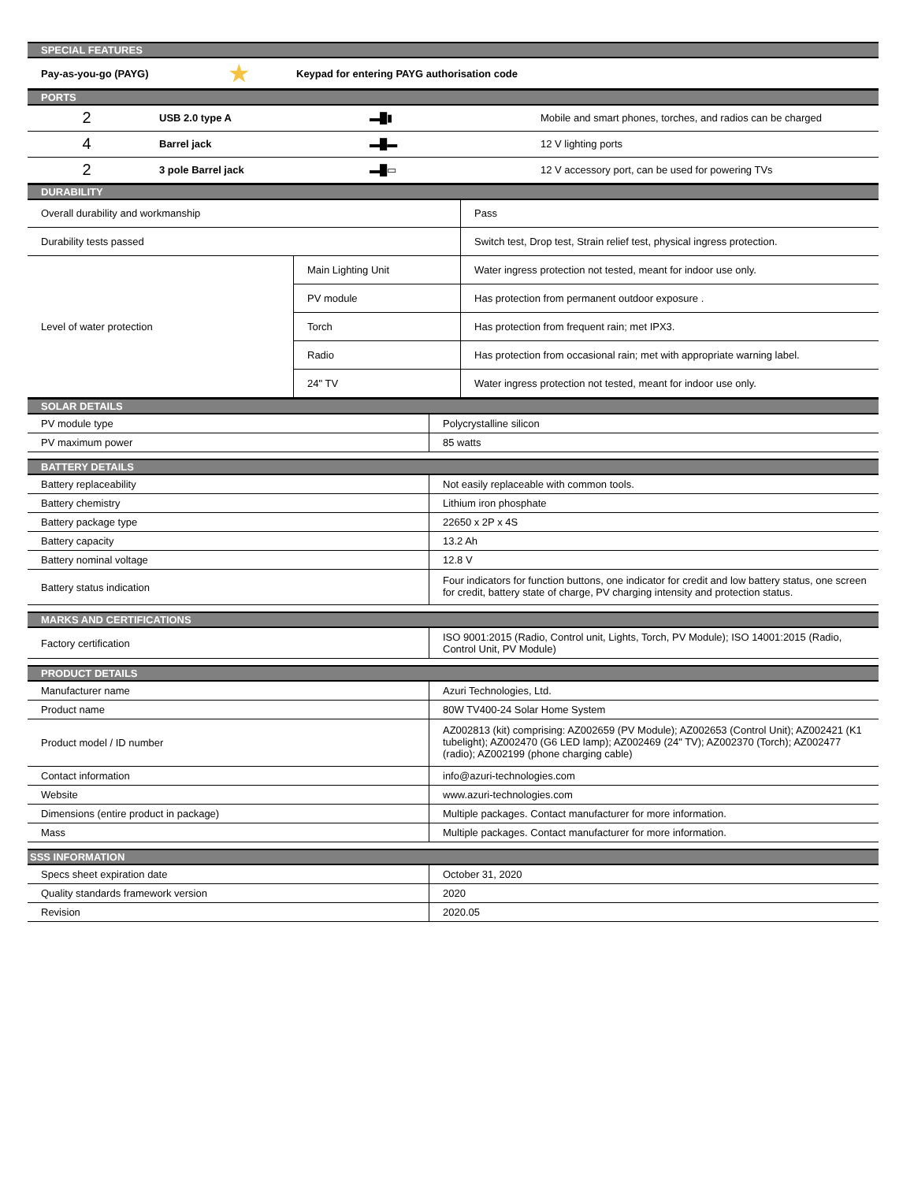| SPECIAL FEATURES | | |
| Pay-as-you-go (PAYG) | ★ | Keypad for entering PAYG authorisation code |
| PORTS | | | |
| 2 | USB 2.0 type A | ▬█▮ | Mobile and smart phones, torches, and radios can be charged |
| 4 | Barrel jack | ▬█▬ | 12 V lighting ports |
| 2 | 3 pole Barrel jack | ▬█▭ | 12 V accessory port, can be used for powering TVs |
| DURABILITY | | |
| Overall durability and workmanship | | Pass |
| Durability tests passed | | Switch test, Drop test, Strain relief test, physical ingress protection. |
| Level of water protection | Main Lighting Unit | Water ingress protection not tested, meant for indoor use only. |
| | PV module | Has protection from permanent outdoor exposure . |
| | Torch | Has protection from frequent rain; met IPX3. |
| | Radio | Has protection from occasional rain; met with appropriate warning label. |
| | 24" TV | Water ingress protection not tested, meant for indoor use only. |
| SOLAR DETAILS | |
| PV module type | Polycrystalline silicon |
| PV maximum power | 85 watts |
| BATTERY DETAILS | |
| Battery replaceability | Not easily replaceable with common tools. |
| Battery chemistry | Lithium iron phosphate |
| Battery package type | 22650 x 2P x 4S |
| Battery capacity | 13.2 Ah |
| Battery nominal voltage | 12.8 V |
| Battery status indication | Four indicators for function buttons, one indicator for credit and low battery status, one screen for credit, battery state of charge, PV charging intensity and protection status. |
| MARKS AND CERTIFICATIONS | |
| Factory certification | ISO 9001:2015 (Radio, Control unit, Lights, Torch, PV Module); ISO 14001:2015 (Radio, Control Unit, PV Module) |
| PRODUCT DETAILS | |
| Manufacturer name | Azuri Technologies, Ltd. |
| Product name | 80W TV400-24 Solar Home System |
| Product model / ID number | AZ002813 (kit) comprising: AZ002659 (PV Module); AZ002653 (Control Unit); AZ002421 (K1 tubelight); AZ002470 (G6 LED lamp); AZ002469 (24" TV); AZ002370 (Torch); AZ002477 (radio); AZ002199 (phone charging cable) |
| Contact information | info@azuri-technologies.com |
| Website | www.azuri-technologies.com |
| Dimensions (entire product in package) | Multiple packages. Contact manufacturer for more information. |
| Mass | Multiple packages. Contact manufacturer for more information. |
| SSS INFORMATION | |
| Specs sheet expiration date | October 31, 2020 |
| Quality standards framework version | 2020 |
| Revision | 2020.05 |